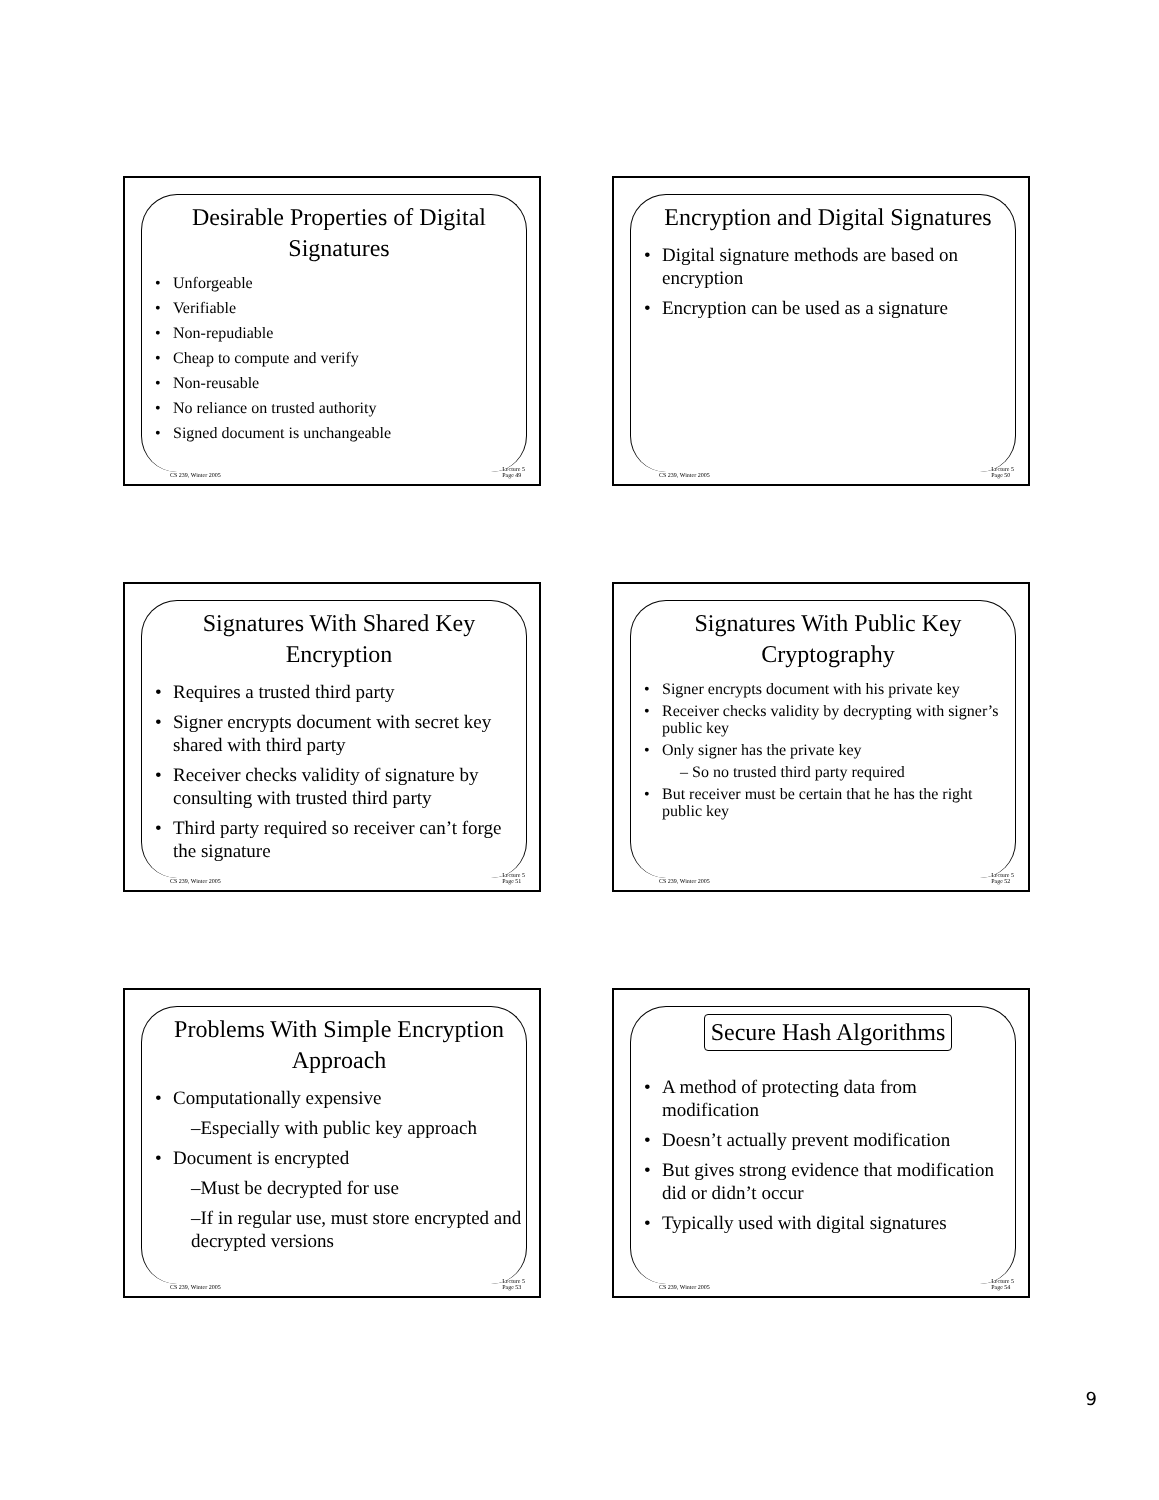Desirable Properties of Digital Signatures
• Unforgeable
• Verifiable
• Non-repudiable
• Cheap to compute and verify
• Non-reusable
• No reliance on trusted authority
• Signed document is unchangeable
CS 239, Winter 2005 Lecture 5
Page 49
Encryption and Digital Signatures
• Digital signature methods are based on encryption
• Encryption can be used as a signature
CS 239, Winter 2005 Lecture 5
Page 50
Signatures With Shared Key Encryption
• Requires a trusted third party
• Signer encrypts document with secret key shared with third party
• Receiver checks validity of signature by consulting with trusted third party
• Third party required so receiver can’t forge the signature
CS 239, Winter 2005 Lecture 5
Page 51
Signatures With Public Key Cryptography
• Signer encrypts document with his private key
• Receiver checks validity by decrypting with signer’s public key
• Only signer has the private key
– So no trusted third party required
• But receiver must be certain that he has the right public key
CS 239, Winter 2005 Lecture 5
Page 52
Problems With Simple Encryption Approach
• Computationally expensive
–Especially with public key approach
• Document is encrypted
–Must be decrypted for use
–If in regular use, must store encrypted and decrypted versions
CS 239, Winter 2005 Lecture 5
Page 53
Secure Hash Algorithms
• A method of protecting data from modification
• Doesn’t actually prevent modification
• But gives strong evidence that modification did or didn’t occur
• Typically used with digital signatures
CS 239, Winter 2005 Lecture 5
Page 54
9